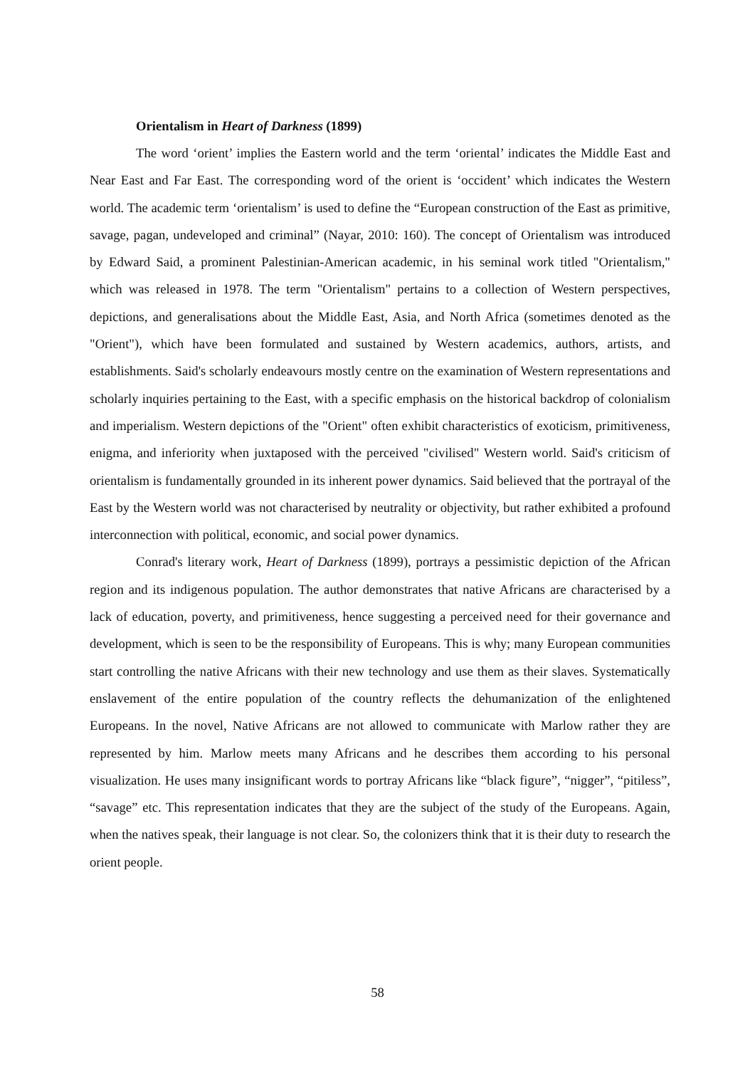Orientalism in Heart of Darkness (1899)
The word ‘orient’ implies the Eastern world and the term ‘oriental’ indicates the Middle East and Near East and Far East. The corresponding word of the orient is ‘occident’ which indicates the Western world. The academic term ‘orientalism’ is used to define the “European construction of the East as primitive, savage, pagan, undeveloped and criminal” (Nayar, 2010: 160). The concept of Orientalism was introduced by Edward Said, a prominent Palestinian-American academic, in his seminal work titled "Orientalism," which was released in 1978. The term "Orientalism" pertains to a collection of Western perspectives, depictions, and generalisations about the Middle East, Asia, and North Africa (sometimes denoted as the "Orient"), which have been formulated and sustained by Western academics, authors, artists, and establishments. Said's scholarly endeavours mostly centre on the examination of Western representations and scholarly inquiries pertaining to the East, with a specific emphasis on the historical backdrop of colonialism and imperialism. Western depictions of the "Orient" often exhibit characteristics of exoticism, primitiveness, enigma, and inferiority when juxtaposed with the perceived "civilised" Western world. Said's criticism of orientalism is fundamentally grounded in its inherent power dynamics. Said believed that the portrayal of the East by the Western world was not characterised by neutrality or objectivity, but rather exhibited a profound interconnection with political, economic, and social power dynamics.
Conrad's literary work, Heart of Darkness (1899), portrays a pessimistic depiction of the African region and its indigenous population. The author demonstrates that native Africans are characterised by a lack of education, poverty, and primitiveness, hence suggesting a perceived need for their governance and development, which is seen to be the responsibility of Europeans. This is why; many European communities start controlling the native Africans with their new technology and use them as their slaves. Systematically enslavement of the entire population of the country reflects the dehumanization of the enlightened Europeans. In the novel, Native Africans are not allowed to communicate with Marlow rather they are represented by him. Marlow meets many Africans and he describes them according to his personal visualization. He uses many insignificant words to portray Africans like “black figure”, “nigger”, “pitiless”, “savage” etc. This representation indicates that they are the subject of the study of the Europeans. Again, when the natives speak, their language is not clear. So, the colonizers think that it is their duty to research the orient people.
58